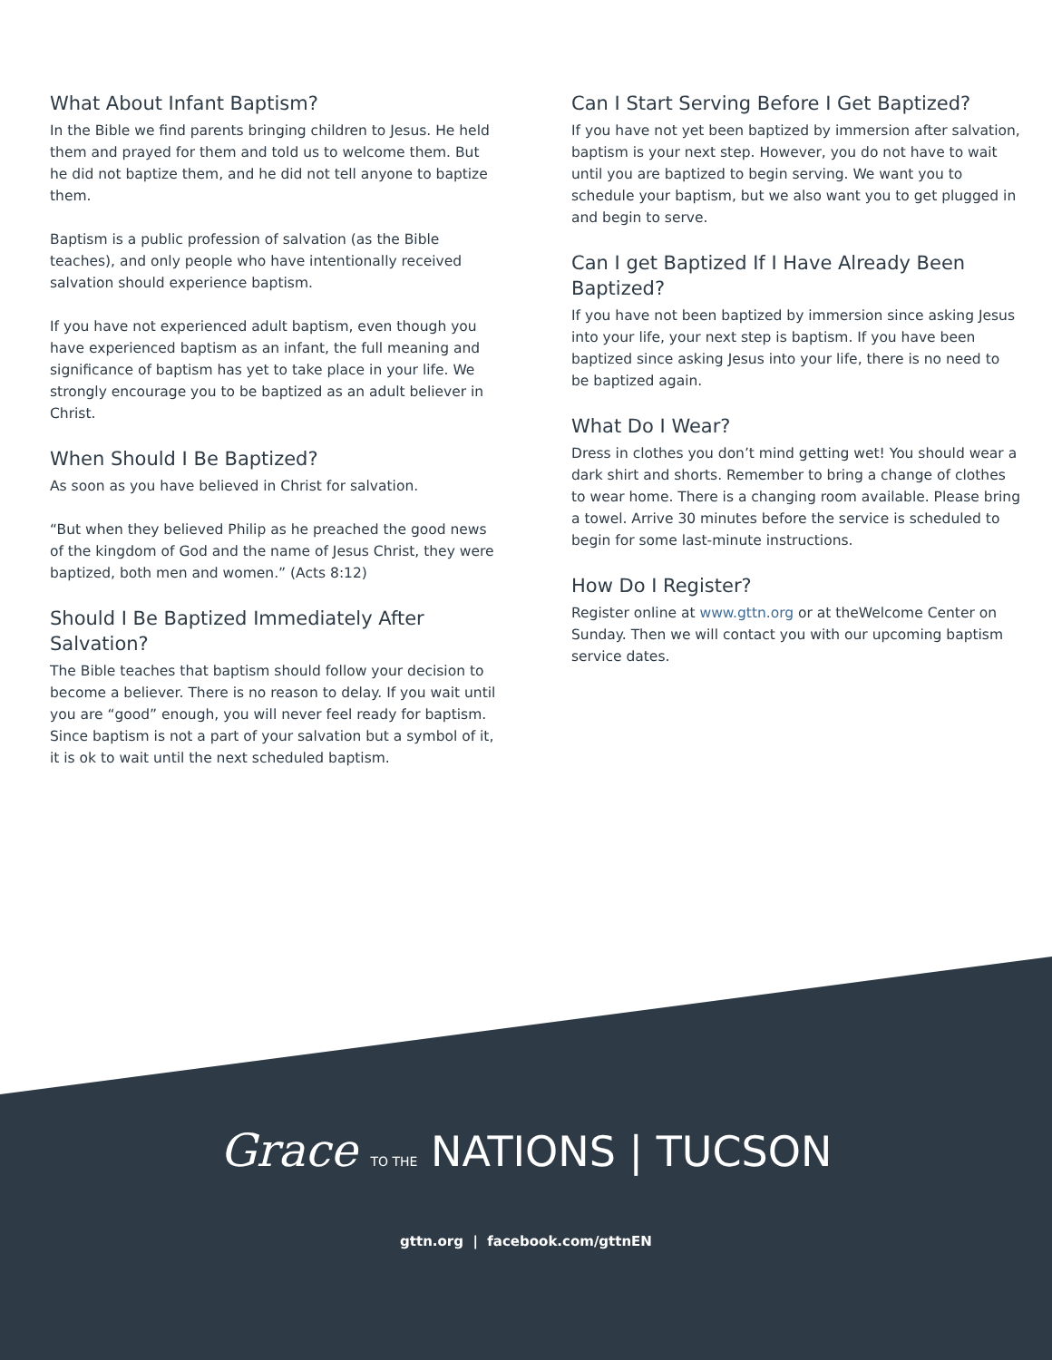What About Infant Baptism?
In the Bible we find parents bringing children to Jesus. He held them and prayed for them and told us to welcome them. But he did not baptize them, and he did not tell anyone to baptize them.
Baptism is a public profession of salvation (as the Bible teaches), and only people who have intentionally received salvation should experience baptism.
If you have not experienced adult baptism, even though you have experienced baptism as an infant, the full meaning and significance of baptism has yet to take place in your life. We strongly encourage you to be baptized as an adult believer in Christ.
When Should I Be Baptized?
As soon as you have believed in Christ for salvation.
“But when they believed Philip as he preached the good news of the kingdom of God and the name of Jesus Christ, they were baptized, both men and women.” (Acts 8:12)
Should I Be Baptized Immediately After Salvation?
The Bible teaches that baptism should follow your decision to become a believer. There is no reason to delay. If you wait until you are “good” enough, you will never feel ready for baptism. Since baptism is not a part of your salvation but a symbol of it, it is ok to wait until the next scheduled baptism.
Can I Start Serving Before I Get Baptized?
If you have not yet been baptized by immersion after salvation, baptism is your next step. However, you do not have to wait until you are baptized to begin serving. We want you to schedule your baptism, but we also want you to get plugged in and begin to serve.
Can I get Baptized If I Have Already Been Baptized?
If you have not been baptized by immersion since asking Jesus into your life, your next step is baptism. If you have been baptized since asking Jesus into your life, there is no need to be baptized again.
What Do I Wear?
Dress in clothes you don’t mind getting wet! You should wear a dark shirt and shorts. Remember to bring a change of clothes to wear home. There is a changing room available. Please bring a towel. Arrive 30 minutes before the service is scheduled to begin for some last-minute instructions.
How Do I Register?
Register online at www.gttn.org or at theWelcome Center on Sunday. Then we will contact you with our upcoming baptism service dates.
Grace TO THE NATIONS | TUCSON
gttn.org | facebook.com/gttnEN